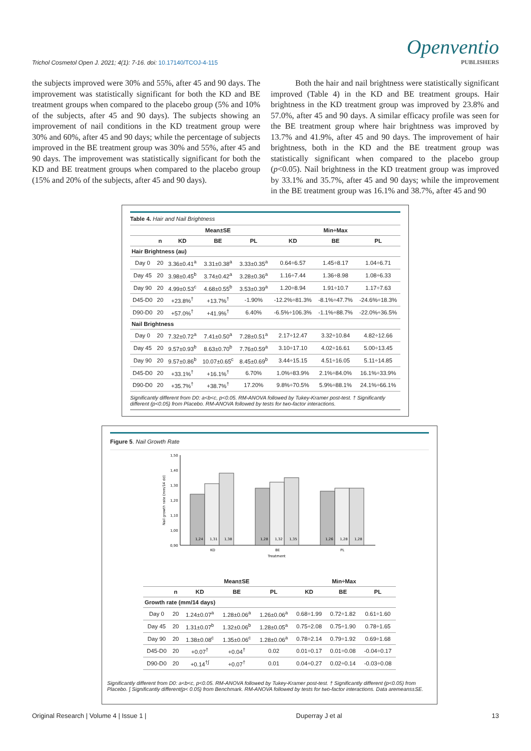Openventio
PUBLISHERS
Trichol Cosmetol Open J. 2021; 4(1): 7-16. doi: 10.17140/TCOJ-4-115
the subjects improved were 30% and 55%, after 45 and 90 days. The improvement was statistically significant for both the KD and BE treatment groups when compared to the placebo group (5% and 10% of the subjects, after 45 and 90 days). The subjects showing an improvement of nail conditions in the KD treatment group were 30% and 60%, after 45 and 90 days; while the percentage of subjects improved in the BE treatment group was 30% and 55%, after 45 and 90 days. The improvement was statistically significant for both the KD and BE treatment groups when compared to the placebo group (15% and 20% of the subjects, after 45 and 90 days).
Both the hair and nail brightness were statistically significant improved (Table 4) in the KD and BE treatment groups. Hair brightness in the KD treatment group was improved by 23.8% and 57.0%, after 45 and 90 days. A similar efficacy profile was seen for the BE treatment group where hair brightness was improved by 13.7% and 41.9%, after 45 and 90 days. The improvement of hair brightness, both in the KD and the BE treatment group was statistically significant when compared to the placebo group (p<0.05). Nail brightness in the KD treatment group was improved by 33.1% and 35.7%, after 45 and 90 days; while the improvement in the BE treatment group was 16.1% and 38.7%, after 45 and 90
Table 4. Hair and Nail Brightness
| | | Mean±SE | | | Min÷Max | | |
| --- | --- | --- | --- | --- | --- | --- | --- |
| | n | KD | BE | PL | KD | BE | PL |
| Hair Brightness (au) | | | | | | | |
| Day 0 | 20 | 3.36±0.41<sup>a</sup> | 3.31±0.38<sup>a</sup> | 3.33±0.35<sup>a</sup> | 0.64÷6.57 | 1.45÷8.17 | 1.04÷6.71 |
| Day 45 | 20 | 3.98±0.45<sup>b</sup> | 3.74±0.42<sup>a</sup> | 3.28±0.36<sup>a</sup> | 1.16÷7.44 | 1.36÷8.98 | 1.08÷6.33 |
| Day 90 | 20 | 4.99±0.53<sup>c</sup> | 4.68±0.55<sup>b</sup> | 3.53±0.39<sup>a</sup> | 1.20÷8.94 | 1.91÷10.7 | 1.17÷7.63 |
| D45-D0 | 20 | +23.8%<sup>†</sup> | +13.7%<sup>†</sup> | -1.90% | -12.2%÷81.3% | -8.1%÷47.7% | -24.6%÷18.3% |
| D90-D0 | 20 | +57.0%<sup>†</sup> | +41.9%<sup>†</sup> | 6.40% | -6.5%÷106.3% | -1.1%÷88.7% | -22.0%÷36.5% |
| Nail Brightness | | | | | | | |
| Day 0 | 20 | 7.32±0.72<sup>a</sup> | 7.41±0.50<sup>a</sup> | 7.28±0.51<sup>a</sup> | 2.17÷12.47 | 3.32÷10.84 | 4.82÷12.66 |
| Day 45 | 20 | 9.57±0.93<sup>b</sup> | 8.63±0.70<sup>b</sup> | 7.76±0.59<sup>a</sup> | 3.10÷17.10 | 4.02÷16.61 | 5.00÷13.45 |
| Day 90 | 20 | 9.57±0.86<sup>b</sup> | 10.07±0.65<sup>c</sup> | 8.45±0.69<sup>b</sup> | 3.44÷15.15 | 4.51÷16.05 | 5.11÷14.85 |
| D45-D0 | 20 | +33.1%<sup>†</sup> | +16.1%<sup>†</sup> | 6.70% | 1.0%÷83.9% | 2.1%÷84.0% | 16.1%÷33.9% |
| D90-D0 | 20 | +35.7%<sup>†</sup> | +38.7%<sup>†</sup> | 17.20% | 9.8%÷70.5% | 5.9%÷88.1% | 24.1%÷66.1% |
Significantly different from D0: a<b<c, p<0.05. RM-ANOVA followed by Tukey-Kramer post-test. † Significantly different (p<0.05) from Placebo. RM-ANOVA followed by tests for two-factor interactions.
Figure 5. Nail Growth Rate
1,50
1,40
1,30
1,20
1,10
1,00
0,90
Nail growth rate (mm/14 dd)
1,24
1,31
1,38
1,28
1,32
1,35
1,26
1,28
1,28
KD
BE
PL
Treatment
| | | Mean±SE | | | Min÷Max | | |
| --- | --- | --- | --- | --- | --- | --- | --- |
| | n | KD | BE | PL | KD | BE | PL |
| Growth rate (mm/14 days) | | | | | | | |
| Day 0 | 20 | 1.24±0.07<sup>a</sup> | 1.28±0.06<sup>a</sup> | 1.26±0.06<sup>a</sup> | 0.68÷1.99 | 0.72÷1.82 | 0.61÷1.60 |
| Day 45 | 20 | 1.31±0.07<sup>b</sup> | 1.32±0.06<sup>b</sup> | 1.28±0.05<sup>a</sup> | 0.75÷2.08 | 0.75÷1.90 | 0.78÷1.65 |
| Day 90 | 20 | 1.38±0.08<sup>c</sup> | 1.35±0.06<sup>c</sup> | 1.28±0.06<sup>a</sup> | 0.78÷2.14 | 0.79÷1.92 | 0.69÷1.68 |
| D45-D0 | 20 | +0.07<sup>†</sup> | +0.04<sup>†</sup> | 0.02 | 0.01÷0.17 | 0.01÷0.08 | -0.04÷0.17 |
| D90-D0 | 20 | +0.14<sup>†∫</sup> | +0.07<sup>†</sup> | 0.01 | 0.04÷0.27 | 0.02÷0.14 | -0.03÷0.08 |
Significantly different from D0: a<b<c, p<0.05. RM-ANOVA followed by Tukey-Kramer post-test. † Significantly different (p<0.05) from Placebo. ∫ Significantly different(p< 0.05) from Benchmark. RM-ANOVA followed by tests for two-factor interactions. Data aremeans±SE.
Original Research | Volume 4 | Issue 1 | Duperray J et al 13